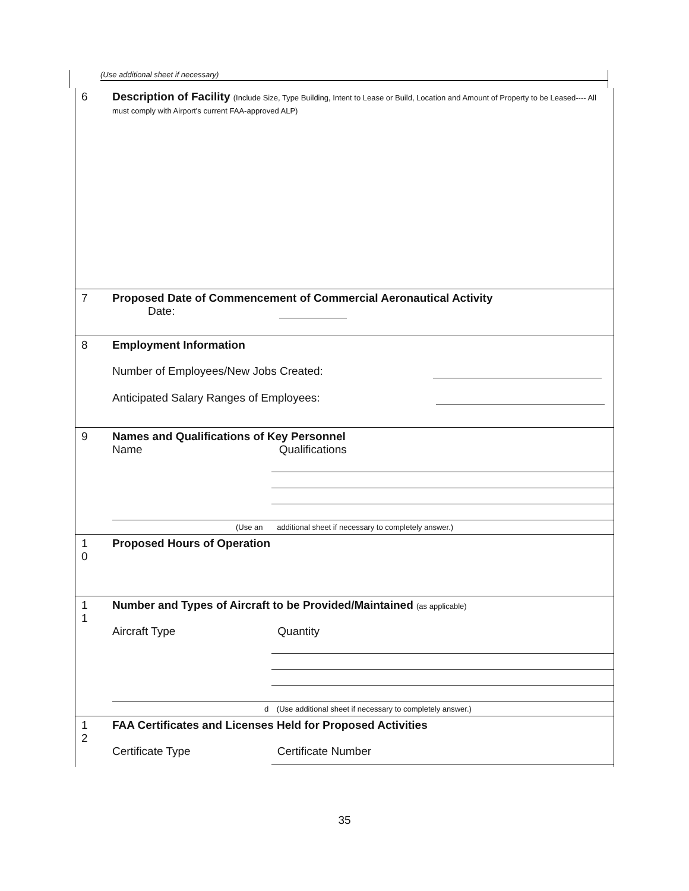(Use additional sheet if necessary)
| 6 | Description of Facility (Include Size, Type Building, Intent to Lease or Build, Location and Amount of Property to be Leased---- All must comply with Airport's current FAA-approved ALP) |
| 7 | Proposed Date of Commencement of Commercial Aeronautical Activity Date: |
| 8 | Employment Information Number of Employees/New Jobs Created: Anticipated Salary Ranges of Employees: |
| 9 | Names and Qualifications of Key Personnel Name Qualifications (Use an additional sheet if necessary to completely answer.) |
| 1 0 | Proposed Hours of Operation |
| 1 1 | Number and Types of Aircraft to be Provided/Maintained (as applicable) Aircraft Type Quantity d (Use additional sheet if necessary to completely answer.) |
| 1 2 | FAA Certificates and Licenses Held for Proposed Activities Certificate Type Certificate Number |
35